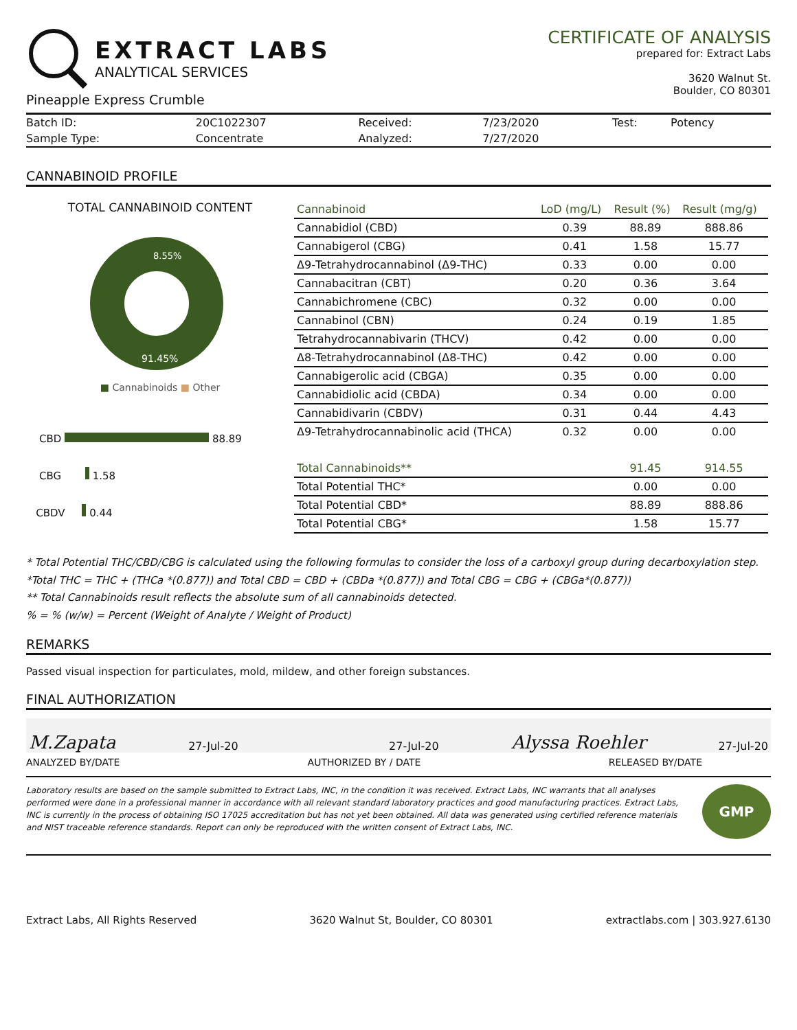EXTRACT LABS
ANALYTICAL SERVICES
Pineapple Express Crumble
CERTIFICATE OF ANALYSIS
prepared for: Extract Labs
3620 Walnut St.
Boulder, CO 80301
| Batch ID: | 20C1022307 | Received: | 7/23/2020 | Test: | Potency |
| Sample Type: | Concentrate | Analyzed: | 7/27/2020 | | |
CANNABINOID PROFILE
TOTAL CANNABINOID CONTENT
8.55%
91.45%
■ Cannabinoids ■ Other
CBD 88.89
CBG 1.58
CBDV 0.44
| Cannabinoid | LoD (mg/L) | Result (%) | Result (mg/g) |
| --- | --- | --- | --- |
| Cannabidiol (CBD) | 0.39 | 88.89 | 888.86 |
| Cannabigerol (CBG) | 0.41 | 1.58 | 15.77 |
| Δ9-Tetrahydrocannabinol (Δ9-THC) | 0.33 | 0.00 | 0.00 |
| Cannabacitran (CBT) | 0.20 | 0.36 | 3.64 |
| Cannabichromene (CBC) | 0.32 | 0.00 | 0.00 |
| Cannabinol (CBN) | 0.24 | 0.19 | 1.85 |
| Tetrahydrocannabivarin (THCV) | 0.42 | 0.00 | 0.00 |
| Δ8-Tetrahydrocannabinol (Δ8-THC) | 0.42 | 0.00 | 0.00 |
| Cannabigerolic acid (CBGA) | 0.35 | 0.00 | 0.00 |
| Cannabidiolic acid (CBDA) | 0.34 | 0.00 | 0.00 |
| Cannabidivarin (CBDV) | 0.31 | 0.44 | 4.43 |
| Δ9-Tetrahydrocannabinolic acid (THCA) | 0.32 | 0.00 | 0.00 |
| Total Cannabinoids** | | 91.45 | 914.55 |
| Total Potential THC* | | 0.00 | 0.00 |
| Total Potential CBD* | | 88.89 | 888.86 |
| Total Potential CBG* | | 1.58 | 15.77 |
* Total Potential THC/CBD/CBG is calculated using the following formulas to consider the loss of a carboxyl group during decarboxylation step.
*Total THC = THC + (THCa *(0.877)) and Total CBD = CBD + (CBDa *(0.877)) and Total CBG = CBG + (CBGa*(0.877))
** Total Cannabinoids result reflects the absolute sum of all cannabinoids detected.
% = % (w/w) = Percent (Weight of Analyte / Weight of Product)
REMARKS
Passed visual inspection for particulates, mold, mildew, and other foreign substances.
FINAL AUTHORIZATION
M.Zapata 27-Jul-20 27-Jul-20 Alyssa Roehler 27-Jul-20
ANALYZED BY/DATE AUTHORIZED BY / DATE RELEASED BY/DATE
Laboratory results are based on the sample submitted to Extract Labs, INC, in the condition it was received. Extract Labs, INC warrants that all analyses performed were done in a professional manner in accordance with all relevant standard laboratory practices and good manufacturing practices. Extract Labs, INC is currently in the process of obtaining ISO 17025 accreditation but has not yet been obtained. All data was generated using certified reference materials and NIST traceable reference standards. Report can only be reproduced with the written consent of Extract Labs, INC.
GMP
Extract Labs, All Rights Reserved 3620 Walnut St, Boulder, CO 80301 extractlabs.com | 303.927.6130